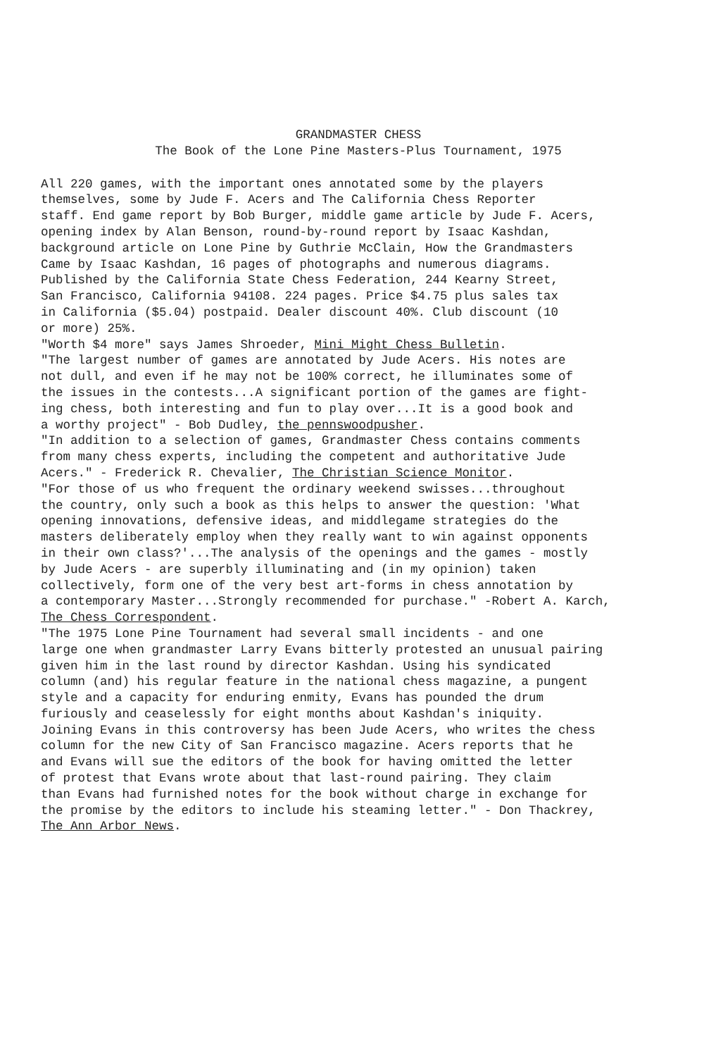GRANDMASTER CHESS
The Book of the Lone Pine Masters-Plus Tournament, 1975
All 220 games, with the important ones annotated some by the players themselves, some by Jude F. Acers and The California Chess Reporter staff. End game report by Bob Burger, middle game article by Jude F. Acers, opening index by Alan Benson, round-by-round report by Isaac Kashdan, background article on Lone Pine by Guthrie McClain, How the Grandmasters Came by Isaac Kashdan, 16 pages of photographs and numerous diagrams. Published by the California State Chess Federation, 244 Kearny Street, San Francisco, California 94108. 224 pages. Price $4.75 plus sales tax in California ($5.04) postpaid. Dealer discount 40%. Club discount (10 or more) 25%. "Worth $4 more" says James Shroeder, Mini Might Chess Bulletin. "The largest number of games are annotated by Jude Acers. His notes are not dull, and even if he may not be 100% correct, he illuminates some of the issues in the contests...A significant portion of the games are fight- ing chess, both interesting and fun to play over...It is a good book and a worthy project" - Bob Dudley, the pennswoodpusher. "In addition to a selection of games, Grandmaster Chess contains comments from many chess experts, including the competent and authoritative Jude Acers." - Frederick R. Chevalier, The Christian Science Monitor. "For those of us who frequent the ordinary weekend swisses...throughout the country, only such a book as this helps to answer the question: 'What opening innovations, defensive ideas, and middlegame strategies do the masters deliberately employ when they really want to win against opponents in their own class?'...The analysis of the openings and the games - mostly by Jude Acers - are superbly illuminating and (in my opinion) taken collectively, form one of the very best art-forms in chess annotation by a contemporary Master...Strongly recommended for purchase." -Robert A. Karch, The Chess Correspondent. "The 1975 Lone Pine Tournament had several small incidents - and one large one when grandmaster Larry Evans bitterly protested an unusual pairing given him in the last round by director Kashdan. Using his syndicated column (and) his regular feature in the national chess magazine, a pungent style and a capacity for enduring enmity, Evans has pounded the drum furiously and ceaselessly for eight months about Kashdan's iniquity. Joining Evans in this controversy has been Jude Acers, who writes the chess column for the new City of San Francisco magazine. Acers reports that he and Evans will sue the editors of the book for having omitted the letter of protest that Evans wrote about that last-round pairing. They claim than Evans had furnished notes for the book without charge in exchange for the promise by the editors to include his steaming letter." - Don Thackrey, The Ann Arbor News.